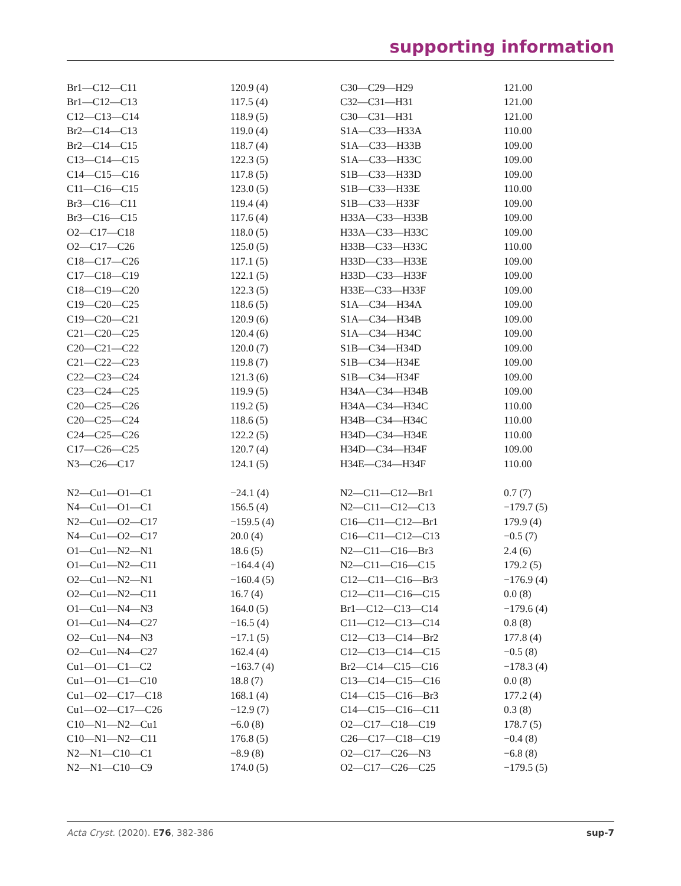supporting information
| Br1—C12—C11 | 120.9 (4) | C30—C29—H29 | 121.00 |
| Br1—C12—C13 | 117.5 (4) | C32—C31—H31 | 121.00 |
| C12—C13—C14 | 118.9 (5) | C30—C31—H31 | 121.00 |
| Br2—C14—C13 | 119.0 (4) | S1A—C33—H33A | 110.00 |
| Br2—C14—C15 | 118.7 (4) | S1A—C33—H33B | 109.00 |
| C13—C14—C15 | 122.3 (5) | S1A—C33—H33C | 109.00 |
| C14—C15—C16 | 117.8 (5) | S1B—C33—H33D | 109.00 |
| C11—C16—C15 | 123.0 (5) | S1B—C33—H33E | 110.00 |
| Br3—C16—C11 | 119.4 (4) | S1B—C33—H33F | 109.00 |
| Br3—C16—C15 | 117.6 (4) | H33A—C33—H33B | 109.00 |
| O2—C17—C18 | 118.0 (5) | H33A—C33—H33C | 109.00 |
| O2—C17—C26 | 125.0 (5) | H33B—C33—H33C | 110.00 |
| C18—C17—C26 | 117.1 (5) | H33D—C33—H33E | 109.00 |
| C17—C18—C19 | 122.1 (5) | H33D—C33—H33F | 109.00 |
| C18—C19—C20 | 122.3 (5) | H33E—C33—H33F | 109.00 |
| C19—C20—C25 | 118.6 (5) | S1A—C34—H34A | 109.00 |
| C19—C20—C21 | 120.9 (6) | S1A—C34—H34B | 109.00 |
| C21—C20—C25 | 120.4 (6) | S1A—C34—H34C | 109.00 |
| C20—C21—C22 | 120.0 (7) | S1B—C34—H34D | 109.00 |
| C21—C22—C23 | 119.8 (7) | S1B—C34—H34E | 109.00 |
| C22—C23—C24 | 121.3 (6) | S1B—C34—H34F | 109.00 |
| C23—C24—C25 | 119.9 (5) | H34A—C34—H34B | 109.00 |
| C20—C25—C26 | 119.2 (5) | H34A—C34—H34C | 110.00 |
| C20—C25—C24 | 118.6 (5) | H34B—C34—H34C | 110.00 |
| C24—C25—C26 | 122.2 (5) | H34D—C34—H34E | 110.00 |
| C17—C26—C25 | 120.7 (4) | H34D—C34—H34F | 109.00 |
| N3—C26—C17 | 124.1 (5) | H34E—C34—H34F | 110.00 |
| N2—Cu1—O1—C1 | −24.1 (4) | N2—C11—C12—Br1 | 0.7 (7) |
| N4—Cu1—O1—C1 | 156.5 (4) | N2—C11—C12—C13 | −179.7 (5) |
| N2—Cu1—O2—C17 | −159.5 (4) | C16—C11—C12—Br1 | 179.9 (4) |
| N4—Cu1—O2—C17 | 20.0 (4) | C16—C11—C12—C13 | −0.5 (7) |
| O1—Cu1—N2—N1 | 18.6 (5) | N2—C11—C16—Br3 | 2.4 (6) |
| O1—Cu1—N2—C11 | −164.4 (4) | N2—C11—C16—C15 | 179.2 (5) |
| O2—Cu1—N2—N1 | −160.4 (5) | C12—C11—C16—Br3 | −176.9 (4) |
| O2—Cu1—N2—C11 | 16.7 (4) | C12—C11—C16—C15 | 0.0 (8) |
| O1—Cu1—N4—N3 | 164.0 (5) | Br1—C12—C13—C14 | −179.6 (4) |
| O1—Cu1—N4—C27 | −16.5 (4) | C11—C12—C13—C14 | 0.8 (8) |
| O2—Cu1—N4—N3 | −17.1 (5) | C12—C13—C14—Br2 | 177.8 (4) |
| O2—Cu1—N4—C27 | 162.4 (4) | C12—C13—C14—C15 | −0.5 (8) |
| Cu1—O1—C1—C2 | −163.7 (4) | Br2—C14—C15—C16 | −178.3 (4) |
| Cu1—O1—C1—C10 | 18.8 (7) | C13—C14—C15—C16 | 0.0 (8) |
| Cu1—O2—C17—C18 | 168.1 (4) | C14—C15—C16—Br3 | 177.2 (4) |
| Cu1—O2—C17—C26 | −12.9 (7) | C14—C15—C16—C11 | 0.3 (8) |
| C10—N1—N2—Cu1 | −6.0 (8) | O2—C17—C18—C19 | 178.7 (5) |
| C10—N1—N2—C11 | 176.8 (5) | C26—C17—C18—C19 | −0.4 (8) |
| N2—N1—C10—C1 | −8.9 (8) | O2—C17—C26—N3 | −6.8 (8) |
| N2—N1—C10—C9 | 174.0 (5) | O2—C17—C26—C25 | −179.5 (5) |
Acta Cryst. (2020). E76, 382-386 sup-7